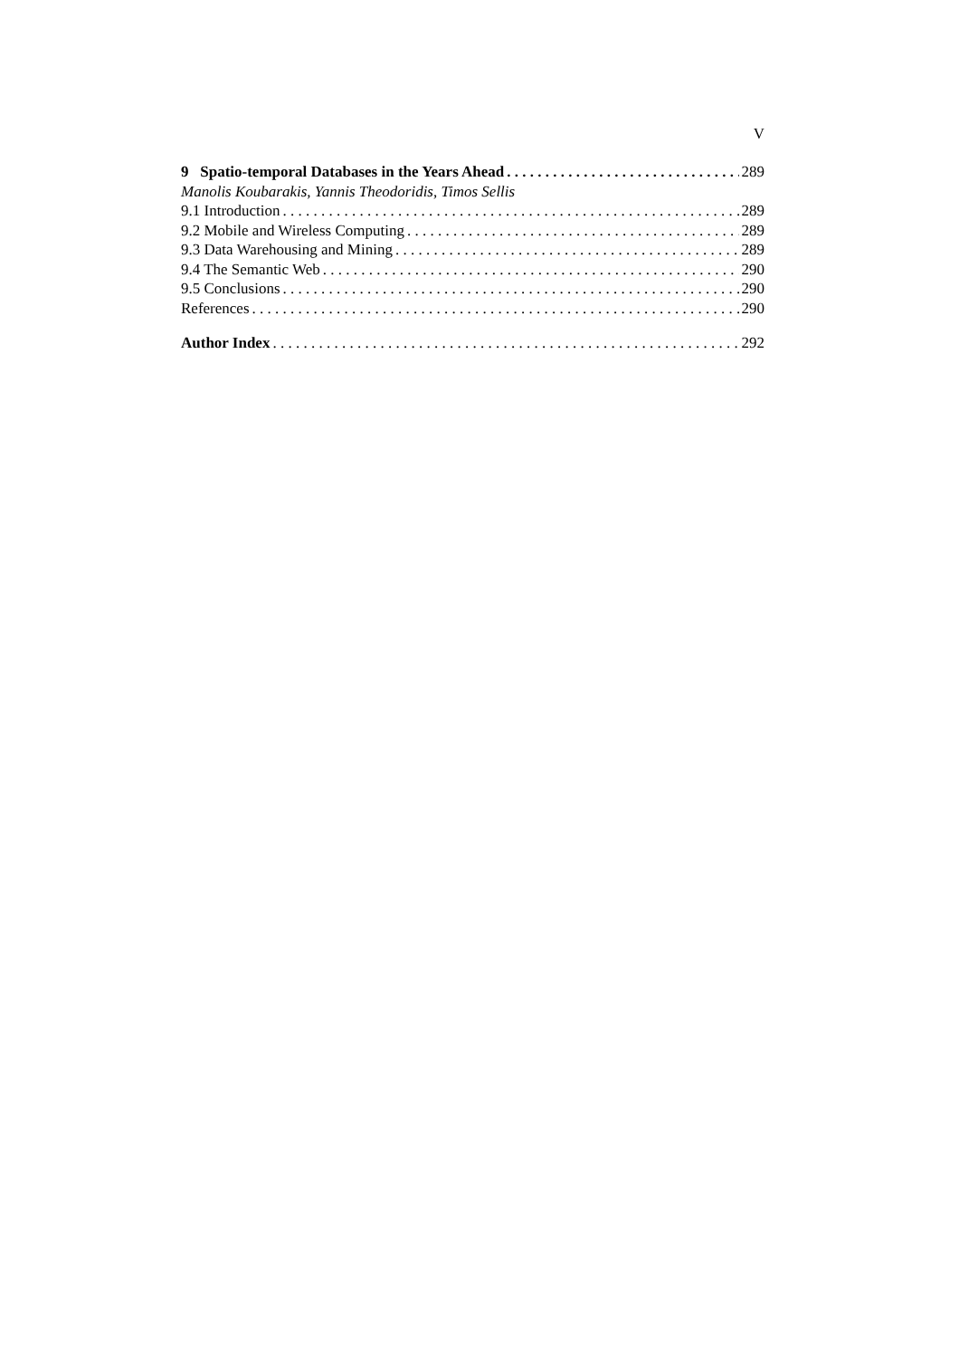V
9 Spatio-temporal Databases in the Years Ahead 289
Manolis Koubarakis, Yannis Theodoridis, Timos Sellis
9.1 Introduction 289
9.2 Mobile and Wireless Computing 289
9.3 Data Warehousing and Mining 289
9.4 The Semantic Web 290
9.5 Conclusions 290
References 290
Author Index 292